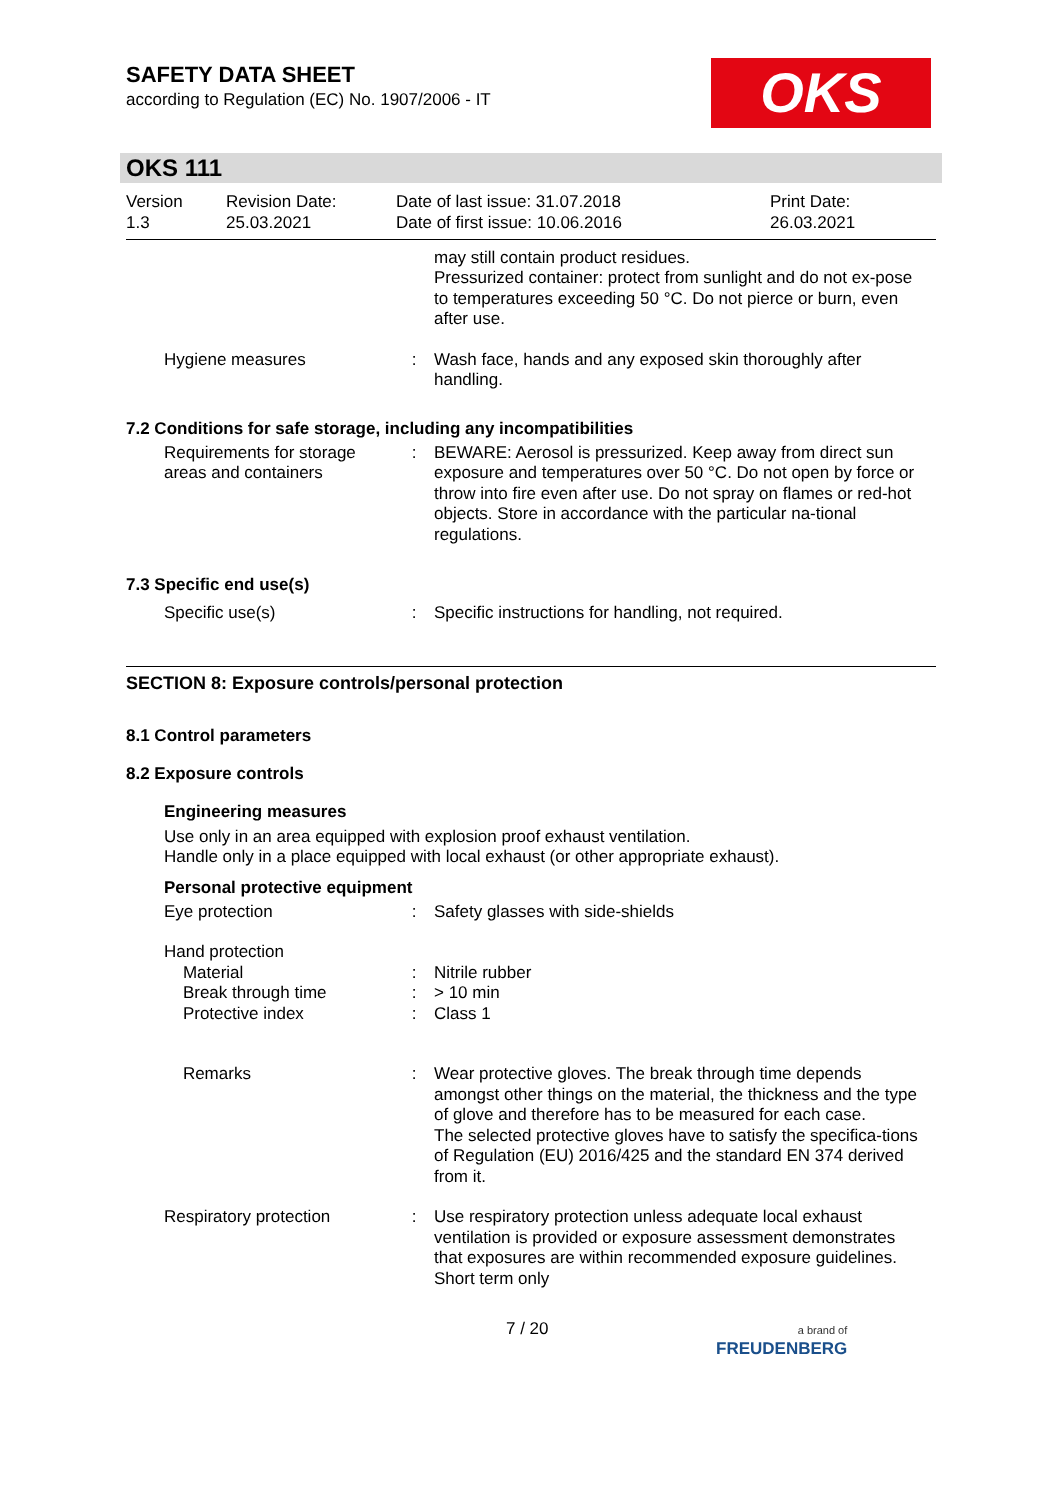OKS
SAFETY DATA SHEET
according to Regulation (EC) No. 1907/2006 - IT
OKS 111
Version
1.3
Revision Date:
25.03.2021
Date of last issue: 31.07.2018
Date of first issue: 10.06.2016
Print Date:
26.03.2021
may still contain product residues.
Pressurized container: protect from sunlight and do not ex-pose to temperatures exceeding 50 °C. Do not pierce or burn, even after use.
Hygiene measures : Wash face, hands and any exposed skin thoroughly after handling.
7.2 Conditions for safe storage, including any incompatibilities
Requirements for storage areas and containers
: BEWARE: Aerosol is pressurized. Keep away from direct sun exposure and temperatures over 50 °C. Do not open by force or throw into fire even after use. Do not spray on flames or red-hot objects. Store in accordance with the particular na-tional regulations.
7.3 Specific end use(s)
Specific use(s) : Specific instructions for handling, not required.
SECTION 8: Exposure controls/personal protection
8.1 Control parameters
8.2 Exposure controls
Engineering measures
Use only in an area equipped with explosion proof exhaust ventilation.
Handle only in a place equipped with local exhaust (or other appropriate exhaust).
Personal protective equipment
Eye protection : Safety glasses with side-shields
Hand protection
Material
Break through time
Protective index
:
:
:
Nitrile rubber
> 10 min
Class 1
Remarks : Wear protective gloves. The break through time depends amongst other things on the material, the thickness and the type of glove and therefore has to be measured for each case.
The selected protective gloves have to satisfy the specifica-tions of Regulation (EU) 2016/425 and the standard EN 374 derived from it.
Respiratory protection : Use respiratory protection unless adequate local exhaust ventilation is provided or exposure assessment demonstrates that exposures are within recommended exposure guidelines.
Short term only
7 / 20
a brand of
FREUDENBERG